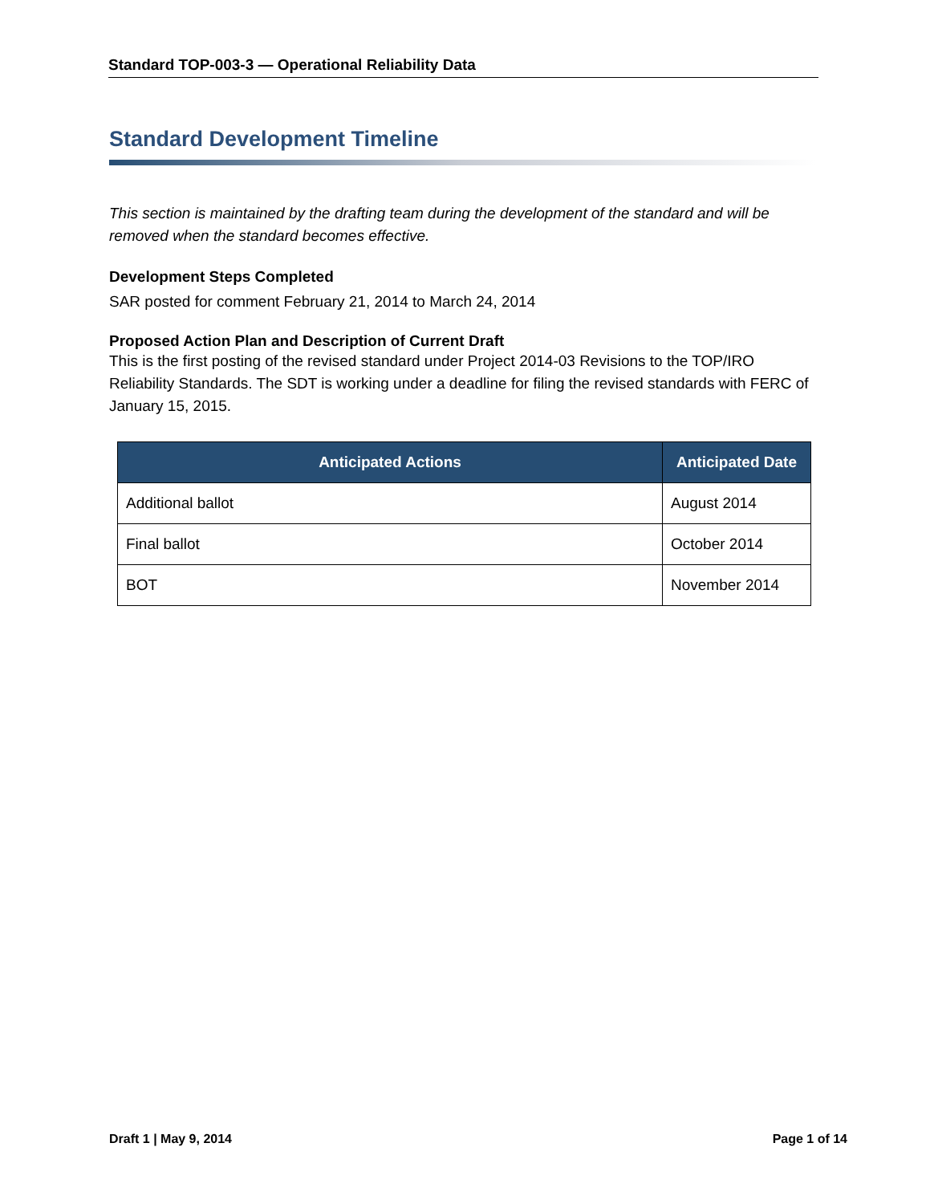Standard TOP-003-3 — Operational Reliability Data
Standard Development Timeline
This section is maintained by the drafting team during the development of the standard and will be removed when the standard becomes effective.
Development Steps Completed
SAR posted for comment February 21, 2014 to March 24, 2014
Proposed Action Plan and Description of Current Draft
This is the first posting of the revised standard under Project 2014-03 Revisions to the TOP/IRO Reliability Standards. The SDT is working under a deadline for filing the revised standards with FERC of January 15, 2015.
| Anticipated Actions | Anticipated Date |
| --- | --- |
| Additional ballot | August 2014 |
| Final ballot | October 2014 |
| BOT | November 2014 |
Draft 1 | May 9, 2014 Page 1 of 14